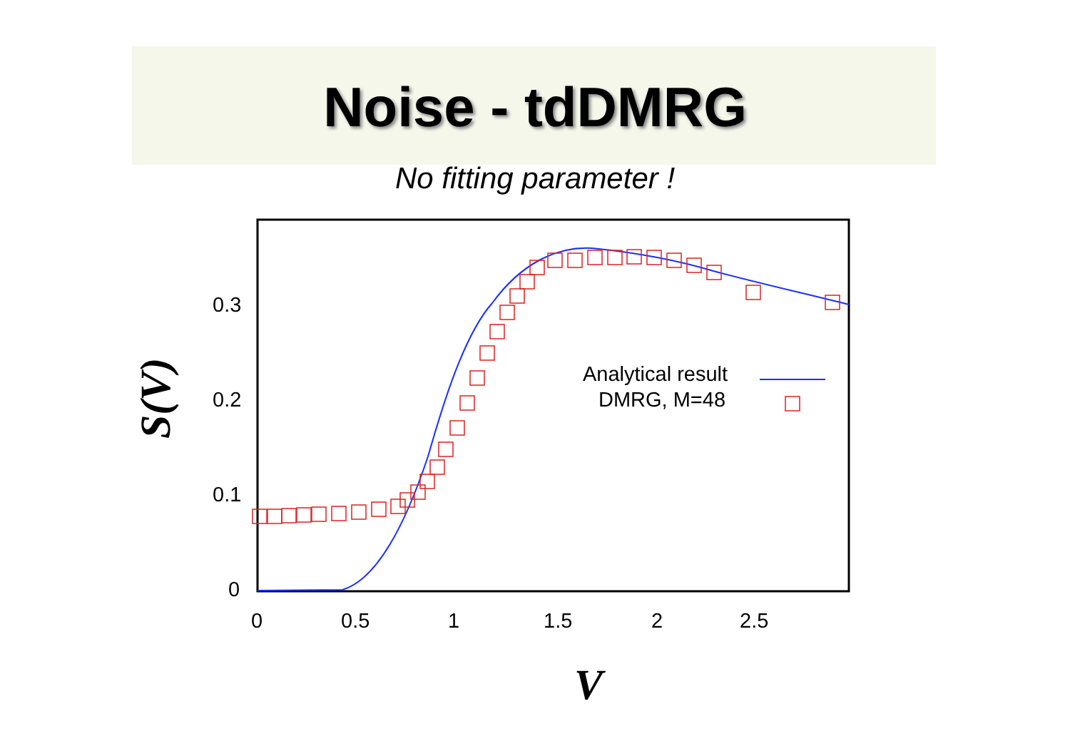Noise - tdDMRG
No fitting parameter !
0.3
0.2
0.1
0
0
0.5
1
1.5
2
2.5
Analytical result
DMRG, M=48
V
S(V)